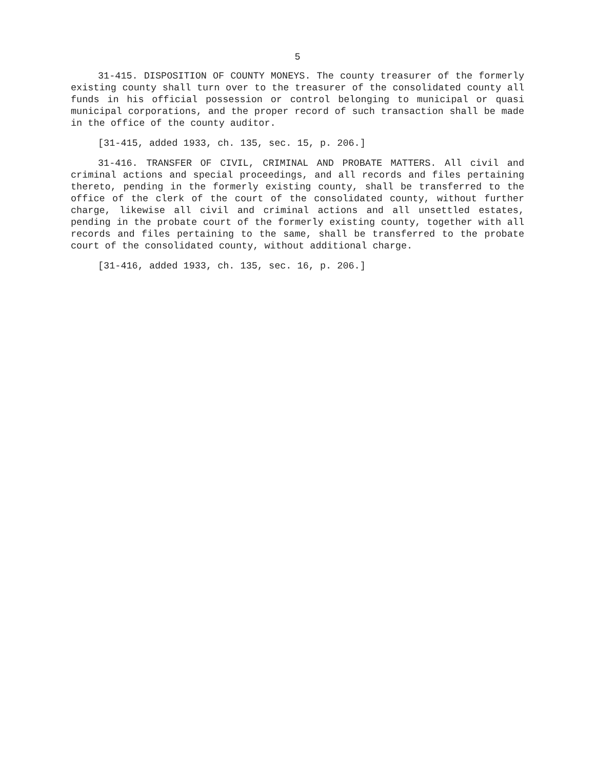5
31-415. DISPOSITION OF COUNTY MONEYS. The county treasurer of the formerly existing county shall turn over to the treasurer of the consolidated county all funds in his official possession or control belonging to municipal or quasi municipal corporations, and the proper record of such transaction shall be made in the office of the county auditor.
[31-415, added 1933, ch. 135, sec. 15, p. 206.]
31-416. TRANSFER OF CIVIL, CRIMINAL AND PROBATE MATTERS. All civil and criminal actions and special proceedings, and all records and files pertaining thereto, pending in the formerly existing county, shall be transferred to the office of the clerk of the court of the consolidated county, without further charge, likewise all civil and criminal actions and all unsettled estates, pending in the probate court of the formerly existing county, together with all records and files pertaining to the same, shall be transferred to the probate court of the consolidated county, without additional charge.
[31-416, added 1933, ch. 135, sec. 16, p. 206.]